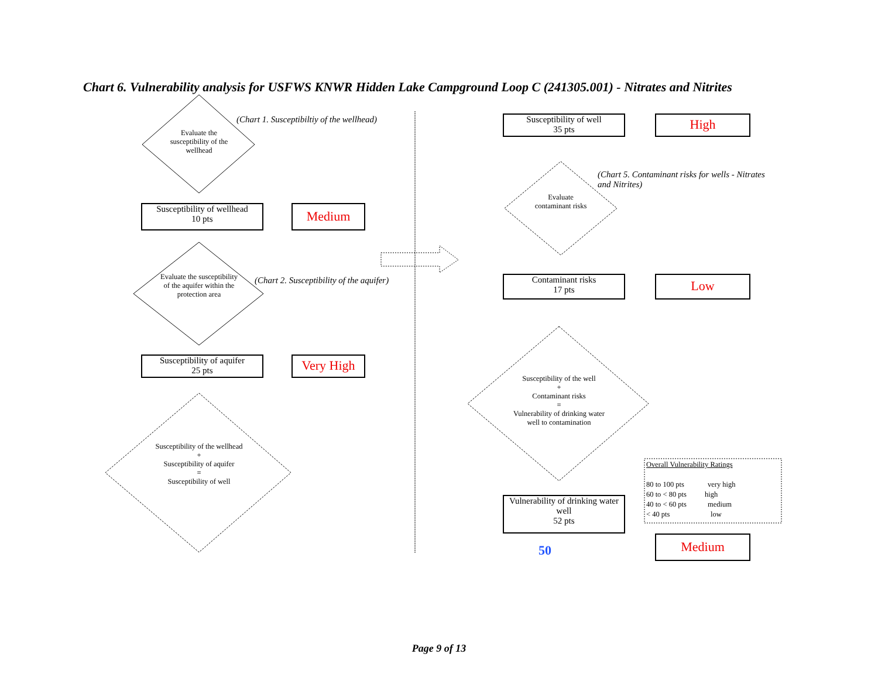Chart 6. Vulnerability analysis for USFWS KNWR Hidden Lake Campground Loop C (241305.001) - Nitrates and Nitrites
Evaluate the susceptibility of the wellhead
(Chart 1. Susceptibiltiy of the wellhead)
Susceptibility of wellhead
10 pts
Medium
Evaluate the susceptibility of the aquifer within the protection area
(Chart 2. Susceptibility of the aquifer)
Susceptibility of aquifer
25 pts
Very High
Susceptibility of the wellhead
+
Susceptibility of aquifer
=
Susceptibility of well
Susceptibility of well
35 pts
High
(Chart 5. Contaminant risks for wells - Nitrates and Nitrites)
Evaluate contaminant risks
Contaminant risks
17 pts
Low
Susceptibility of the well
+
Contaminant risks
=
Vulnerability of drinking water well to contamination
Vulnerability of drinking water well
52 pts
50
Medium
Overall Vulnerability Ratings
80 to 100 pts very high
60 to < 80 pts high
40 to < 60 pts medium
< 40 pts low
Page 9 of 13